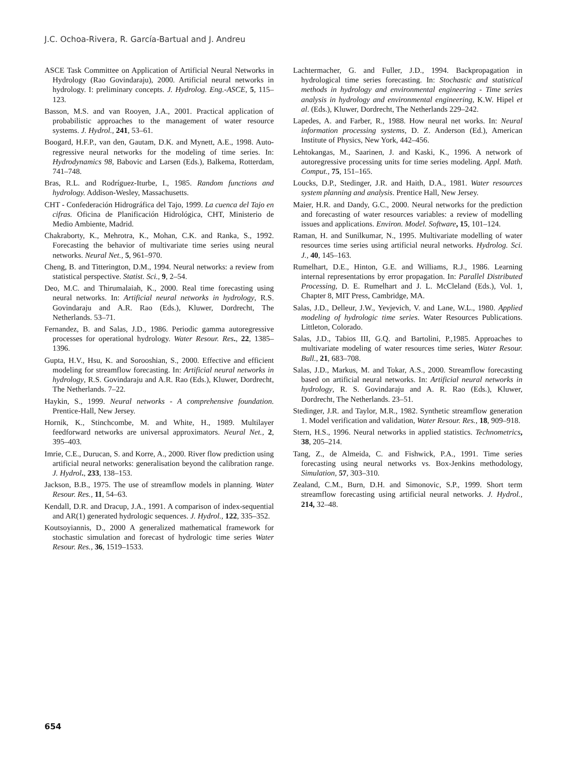J.C. Ochoa-Rivera, R. García-Bartual and J. Andreu
ASCE Task Committee on Application of Artificial Neural Networks in Hydrology (Rao Govindaraju), 2000. Artificial neural networks in hydrology. I: preliminary concepts. J. Hydrolog. Eng.-ASCE, 5, 115–123.
Basson, M.S. and van Rooyen, J.A., 2001. Practical application of probabilistic approaches to the management of water resource systems. J. Hydrol., 241, 53–61.
Boogard, H.F.P., van den, Gautam, D.K. and Mynett, A.E., 1998. Auto-regressive neural networks for the modeling of time series. In: Hydrodynamics 98, Babovic and Larsen (Eds.), Balkema, Rotterdam, 741–748.
Bras, R.L. and Rodríguez-Iturbe, I., 1985. Random functions and hydrology. Addison-Wesley, Massachusetts.
CHT - Confederación Hidrográfica del Tajo, 1999. La cuenca del Tajo en cifras. Oficina de Planificación Hidrológica, CHT, Ministerio de Medio Ambiente, Madrid.
Chakraborty, K., Mehrotra, K., Mohan, C.K. and Ranka, S., 1992. Forecasting the behavior of multivariate time series using neural networks. Neural Net., 5, 961–970.
Cheng, B. and Titterington, D.M., 1994. Neural networks: a review from statistical perspective. Statist. Sci., 9, 2–54.
Deo, M.C. and Thirumalaiah, K., 2000. Real time forecasting using neural networks. In: Artificial neural networks in hydrology, R.S. Govindaraju and A.R. Rao (Eds.), Kluwer, Dordrecht, The Netherlands. 53–71.
Fernandez, B. and Salas, J.D., 1986. Periodic gamma autoregressive processes for operational hydrology. Water Resour. Res., 22, 1385–1396.
Gupta, H.V., Hsu, K. and Sorooshian, S., 2000. Effective and efficient modeling for streamflow forecasting. In: Artificial neural networks in hydrology, R.S. Govindaraju and A.R. Rao (Eds.), Kluwer, Dordrecht, The Netherlands. 7–22.
Haykin, S., 1999. Neural networks - A comprehensive foundation. Prentice-Hall, New Jersey.
Hornik, K., Stinchcombe, M. and White, H., 1989. Multilayer feedforward networks are universal approximators. Neural Net., 2, 395–403.
Imrie, C.E., Durucan, S. and Korre, A., 2000. River flow prediction using artificial neural networks: generalisation beyond the calibration range. J. Hydrol., 233, 138–153.
Jackson, B.B., 1975. The use of streamflow models in planning. Water Resour. Res., 11, 54–63.
Kendall, D.R. and Dracup, J.A., 1991. A comparison of index-sequential and AR(1) generated hydrologic sequences. J. Hydrol., 122, 335–352.
Koutsoyiannis, D., 2000 A generalized mathematical framework for stochastic simulation and forecast of hydrologic time series Water Resour. Res., 36, 1519–1533.
Lachtermacher, G. and Fuller, J.D., 1994. Backpropagation in hydrological time series forecasting. In: Stochastic and statistical methods in hydrology and environmental engineering - Time series analysis in hydrology and environmental engineering, K.W. Hipel et al. (Eds.), Kluwer, Dordrecht, The Netherlands 229–242.
Lapedes, A. and Farber, R., 1988. How neural net works. In: Neural information processing systems, D. Z. Anderson (Ed.), American Institute of Physics, New York, 442–456.
Lehtokangas, M., Saarinen, J. and Kaski, K., 1996. A network of autoregressive processing units for time series modeling. Appl. Math. Comput., 75, 151–165.
Loucks, D.P., Stedinger, J.R. and Haith, D.A., 1981. Water resources system planning and analysis. Prentice Hall, New Jersey.
Maier, H.R. and Dandy, G.C., 2000. Neural networks for the prediction and forecasting of water resources variables: a review of modelling issues and applications. Environ. Model. Software, 15, 101–124.
Raman, H. and Sunilkumar, N., 1995. Multivariate modelling of water resources time series using artificial neural networks. Hydrolog. Sci. J., 40, 145–163.
Rumelhart, D.E., Hinton, G.E. and Williams, R.J., 1986. Learning internal representations by error propagation. In: Parallel Distributed Processing, D. E. Rumelhart and J. L. McCleland (Eds.), Vol. 1, Chapter 8, MIT Press, Cambridge, MA.
Salas, J.D., Delleur, J.W., Yevjevich, V. and Lane, W.L., 1980. Applied modeling of hydrologic time series. Water Resources Publications. Littleton, Colorado.
Salas, J.D., Tabios III, G.Q. and Bartolini, P.,1985. Approaches to multivariate modeling of water resources time series, Water Resour. Bull., 21, 683–708.
Salas, J.D., Markus, M. and Tokar, A.S., 2000. Streamflow forecasting based on artificial neural networks. In: Artificial neural networks in hydrology, R. S. Govindaraju and A. R. Rao (Eds.), Kluwer, Dordrecht, The Netherlands. 23–51.
Stedinger, J.R. and Taylor, M.R., 1982. Synthetic streamflow generation 1. Model verification and validation, Water Resour. Res., 18, 909–918.
Stern, H.S., 1996. Neural networks in applied statistics. Technometrics, 38, 205–214.
Tang, Z., de Almeida, C. and Fishwick, P.A., 1991. Time series forecasting using neural networks vs. Box-Jenkins methodology, Simulation, 57, 303–310.
Zealand, C.M., Burn, D.H. and Simonovic, S.P., 1999. Short term streamflow forecasting using artificial neural networks. J. Hydrol., 214, 32–48.
654